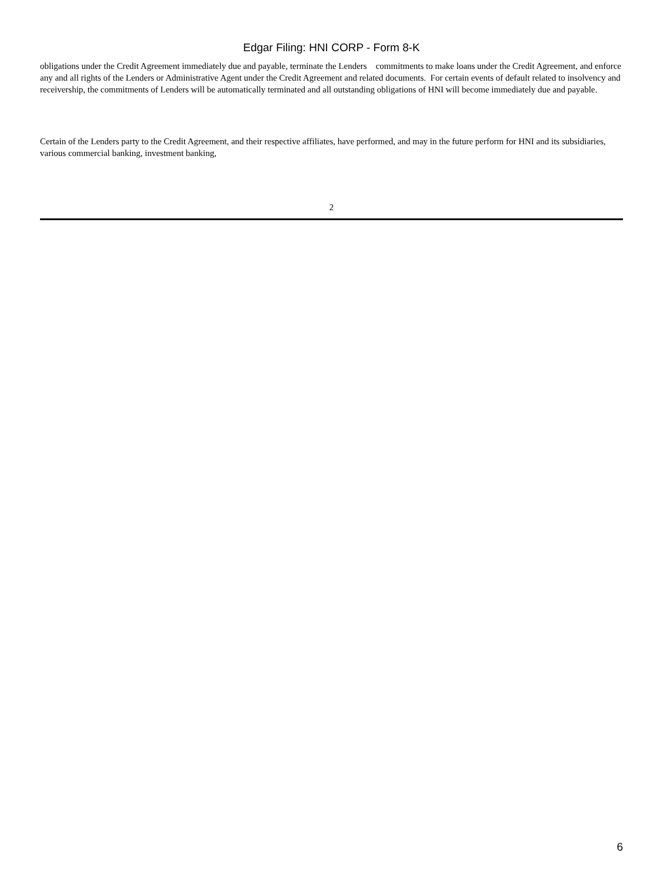Edgar Filing: HNI CORP - Form 8-K
obligations under the Credit Agreement immediately due and payable, terminate the Lenders commitments to make loans under the Credit Agreement, and enforce any and all rights of the Lenders or Administrative Agent under the Credit Agreement and related documents. For certain events of default related to insolvency and receivership, the commitments of Lenders will be automatically terminated and all outstanding obligations of HNI will become immediately due and payable.
Certain of the Lenders party to the Credit Agreement, and their respective affiliates, have performed, and may in the future perform for HNI and its subsidiaries, various commercial banking, investment banking,
2
6